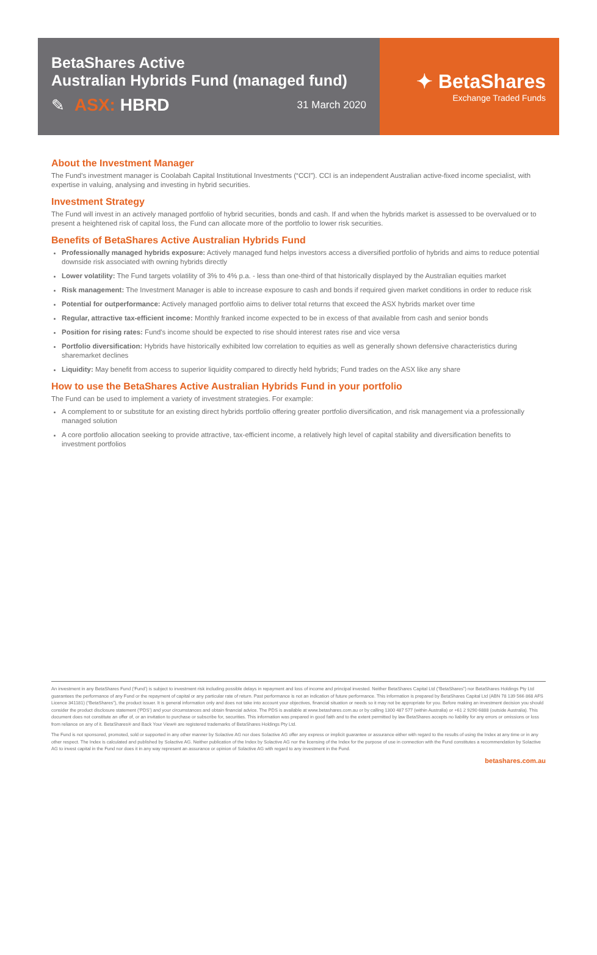BetaShares Active
Australian Hybrids Fund (managed fund)
✎ ASX: HBRD 31 March 2020
✦ BetaShares
Exchange Traded Funds
About the Investment Manager
The Fund's investment manager is Coolabah Capital Institutional Investments (“CCI”). CCI is an independent Australian active-fixed income specialist, with expertise in valuing, analysing and investing in hybrid securities.
Investment Strategy
The Fund will invest in an actively managed portfolio of hybrid securities, bonds and cash. If and when the hybrids market is assessed to be overvalued or to present a heightened risk of capital loss, the Fund can allocate more of the portfolio to lower risk securities.
Benefits of BetaShares Active Australian Hybrids Fund
Professionally managed hybrids exposure: Actively managed fund helps investors access a diversified portfolio of hybrids and aims to reduce potential downside risk associated with owning hybrids directly
Lower volatility: The Fund targets volatility of 3% to 4% p.a. - less than one-third of that historically displayed by the Australian equities market
Risk management: The Investment Manager is able to increase exposure to cash and bonds if required given market conditions in order to reduce risk
Potential for outperformance: Actively managed portfolio aims to deliver total returns that exceed the ASX hybrids market over time
Regular, attractive tax-efficient income: Monthly franked income expected to be in excess of that available from cash and senior bonds
Position for rising rates: Fund's income should be expected to rise should interest rates rise and vice versa
Portfolio diversification: Hybrids have historically exhibited low correlation to equities as well as generally shown defensive characteristics during sharemarket declines
Liquidity: May benefit from access to superior liquidity compared to directly held hybrids; Fund trades on the ASX like any share
How to use the BetaShares Active Australian Hybrids Fund in your portfolio
The Fund can be used to implement a variety of investment strategies. For example:
A complement to or substitute for an existing direct hybrids portfolio offering greater portfolio diversification, and risk management via a professionally managed solution
A core portfolio allocation seeking to provide attractive, tax-efficient income, a relatively high level of capital stability and diversification benefits to investment portfolios
An investment in any BetaShares Fund (‘Fund’) is subject to investment risk including possible delays in repayment and loss of income and principal invested. Neither BetaShares Capital Ltd (“BetaShares”) nor BetaShares Holdings Pty Ltd guarantees the performance of any Fund or the repayment of capital or any particular rate of return. Past performance is not an indication of future performance. This information is prepared by BetaShares Capital Ltd (ABN 78 139 566 868 AFS Licence 341181) (“BetaShares”), the product issuer. It is general information only and does not take into account your objectives, financial situation or needs so it may not be appropriate for you. Before making an investment decision you should consider the product disclosure statement (‘PDS’) and your circumstances and obtain financial advice. The PDS is available at www.betashares.com.au or by calling 1300 487 577 (within Australia) or +61 2 9290 6888 (outside Australia). This document does not constitute an offer of, or an invitation to purchase or subscribe for, securities. This information was prepared in good faith and to the extent permitted by law BetaShares accepts no liability for any errors or omissions or loss from reliance on any of it. BetaShares® and Back Your View® are registered trademarks of BetaShares Holdings Pty Ltd.
The Fund is not sponsored, promoted, sold or supported in any other manner by Solactive AG nor does Solactive AG offer any express or implicit guarantee or assurance either with regard to the results of using the Index at any time or in any other respect. The Index is calculated and published by Solactive AG. Neither publication of the Index by Solactive AG nor the licensing of the Index for the purpose of use in connection with the Fund constitutes a recommendation by Solactive AG to invest capital in the Fund nor does it in any way represent an assurance or opinion of Solactive AG with regard to any investment in the Fund.
betashares.com.au